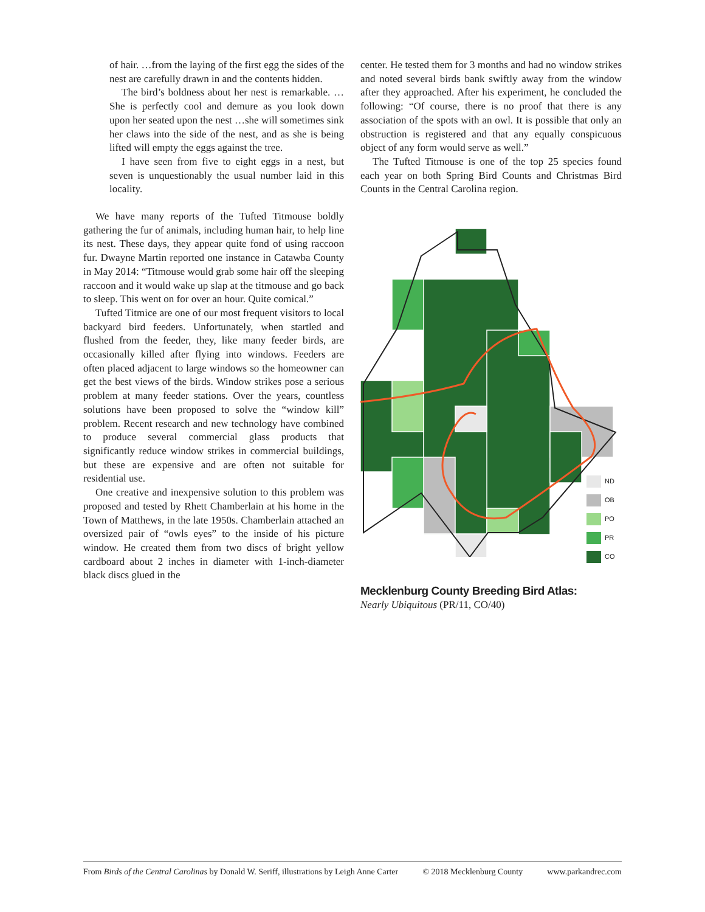of hair. …from the laying of the first egg the sides of the nest are carefully drawn in and the contents hidden.
The bird’s boldness about her nest is remarkable. …She is perfectly cool and demure as you look down upon her seated upon the nest …she will sometimes sink her claws into the side of the nest, and as she is being lifted will empty the eggs against the tree.
I have seen from five to eight eggs in a nest, but seven is unquestionably the usual number laid in this locality.
We have many reports of the Tufted Titmouse boldly gathering the fur of animals, including human hair, to help line its nest. These days, they appear quite fond of using raccoon fur. Dwayne Martin reported one instance in Catawba County in May 2014: “Titmouse would grab some hair off the sleeping raccoon and it would wake up slap at the titmouse and go back to sleep. This went on for over an hour. Quite comical.”
Tufted Titmice are one of our most frequent visitors to local backyard bird feeders. Unfortunately, when startled and flushed from the feeder, they, like many feeder birds, are occasionally killed after flying into windows. Feeders are often placed adjacent to large windows so the homeowner can get the best views of the birds. Window strikes pose a serious problem at many feeder stations. Over the years, countless solutions have been proposed to solve the “window kill” problem. Recent research and new technology have combined to produce several commercial glass products that significantly reduce window strikes in commercial buildings, but these are expensive and are often not suitable for residential use.
One creative and inexpensive solution to this problem was proposed and tested by Rhett Chamberlain at his home in the Town of Matthews, in the late 1950s. Chamberlain attached an oversized pair of “owls eyes” to the inside of his picture window. He created them from two discs of bright yellow cardboard about 2 inches in diameter with 1-inch-diameter black discs glued in the
center. He tested them for 3 months and had no window strikes and noted several birds bank swiftly away from the window after they approached. After his experiment, he concluded the following: “Of course, there is no proof that there is any association of the spots with an owl. It is possible that only an obstruction is registered and that any equally conspicuous object of any form would serve as well.”
The Tufted Titmouse is one of the top 25 species found each year on both Spring Bird Counts and Christmas Bird Counts in the Central Carolina region.
ND
OB
PO
PR
CO
Mecklenburg County Breeding Bird Atlas:
Nearly Ubiquitous (PR/11, CO/40)
From Birds of the Central Carolinas by Donald W. Seriff, illustrations by Leigh Anne Carter © 2018 Mecklenburg County www.parkandrec.com